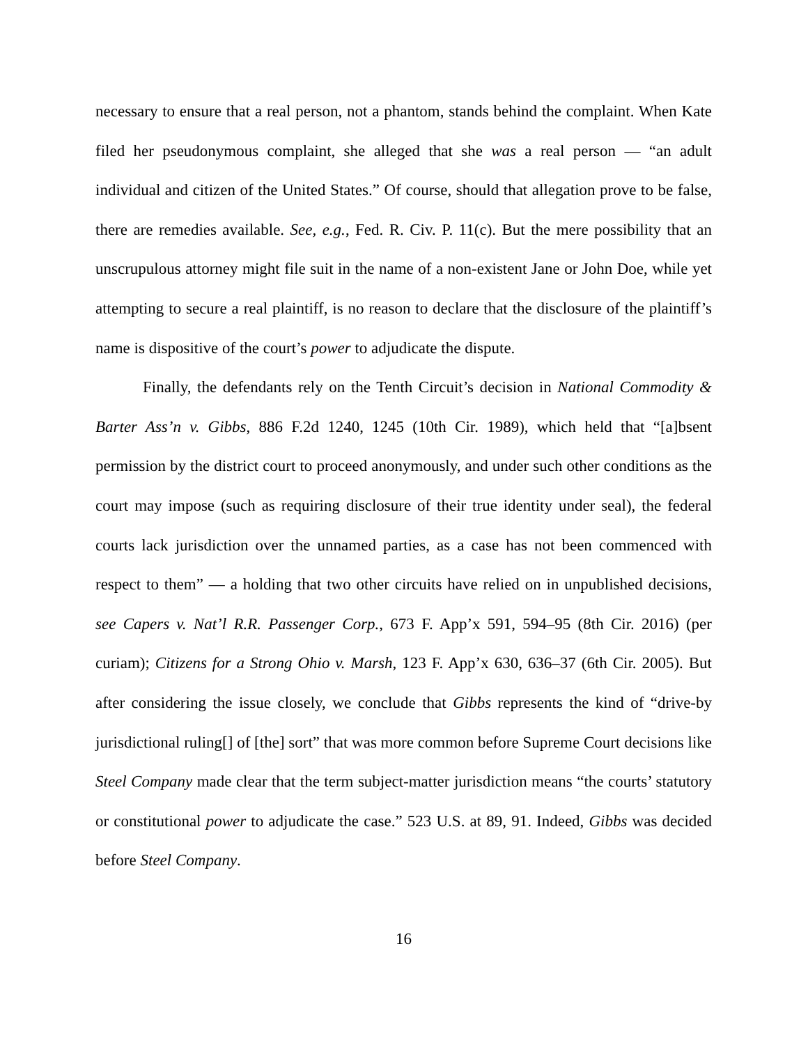necessary to ensure that a real person, not a phantom, stands behind the complaint. When Kate filed her pseudonymous complaint, she alleged that she was a real person — “an adult individual and citizen of the United States.” Of course, should that allegation prove to be false, there are remedies available. See, e.g., Fed. R. Civ. P. 11(c). But the mere possibility that an unscrupulous attorney might file suit in the name of a non-existent Jane or John Doe, while yet attempting to secure a real plaintiff, is no reason to declare that the disclosure of the plaintiff’s name is dispositive of the court’s power to adjudicate the dispute.
Finally, the defendants rely on the Tenth Circuit’s decision in National Commodity & Barter Ass’n v. Gibbs, 886 F.2d 1240, 1245 (10th Cir. 1989), which held that “[a]bsent permission by the district court to proceed anonymously, and under such other conditions as the court may impose (such as requiring disclosure of their true identity under seal), the federal courts lack jurisdiction over the unnamed parties, as a case has not been commenced with respect to them” — a holding that two other circuits have relied on in unpublished decisions, see Capers v. Nat’l R.R. Passenger Corp., 673 F. App’x 591, 594–95 (8th Cir. 2016) (per curiam); Citizens for a Strong Ohio v. Marsh, 123 F. App’x 630, 636–37 (6th Cir. 2005). But after considering the issue closely, we conclude that Gibbs represents the kind of “drive-by jurisdictional ruling[] of [the] sort” that was more common before Supreme Court decisions like Steel Company made clear that the term subject-matter jurisdiction means “the courts’ statutory or constitutional power to adjudicate the case.” 523 U.S. at 89, 91. Indeed, Gibbs was decided before Steel Company.
16